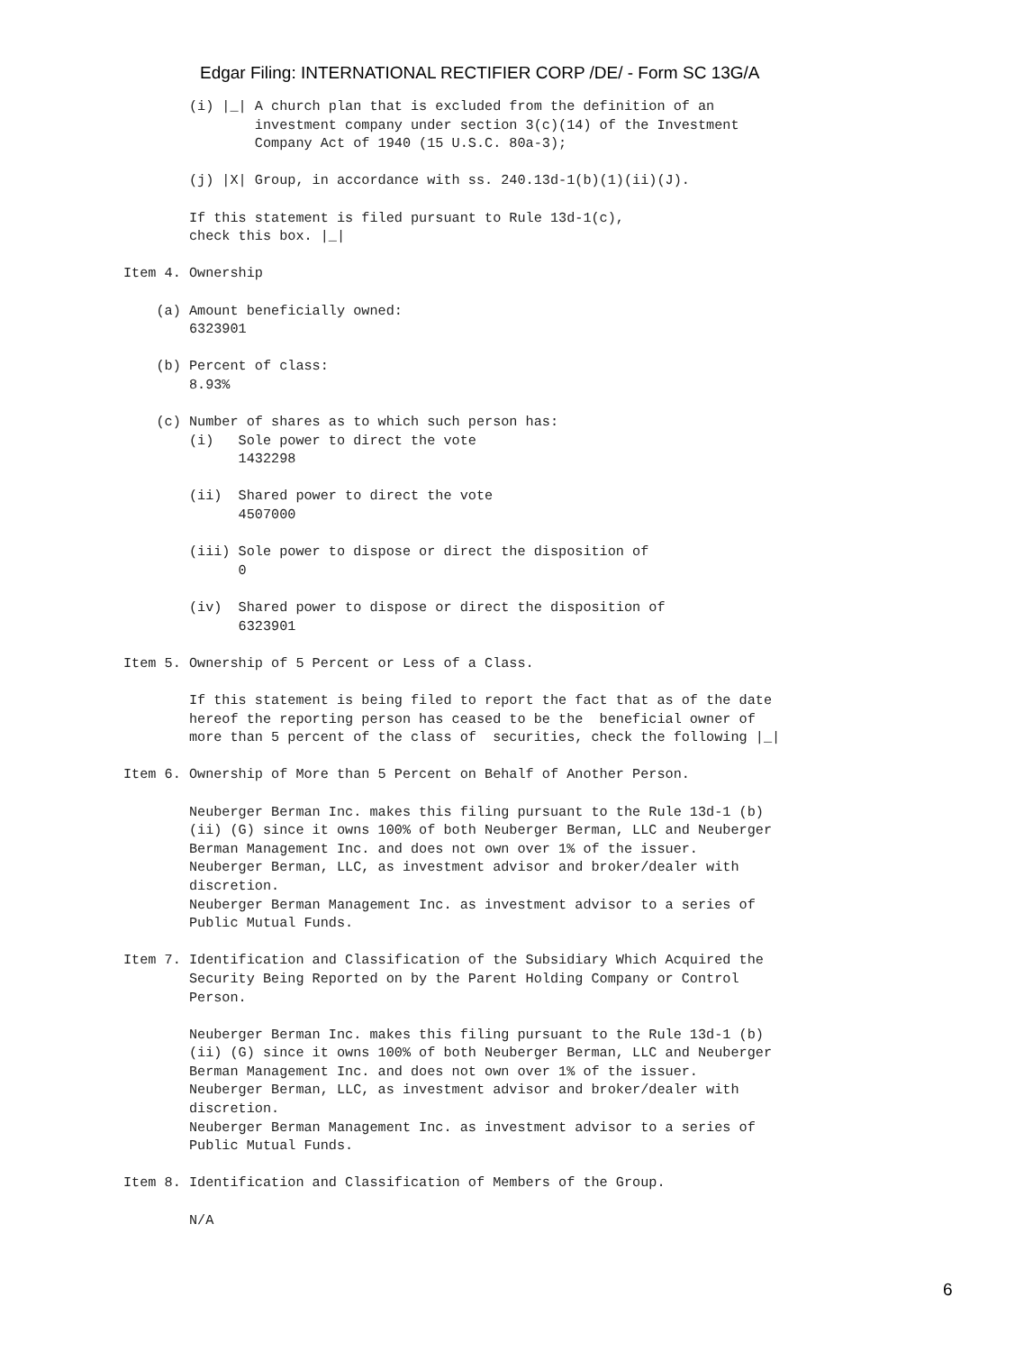Edgar Filing: INTERNATIONAL RECTIFIER CORP /DE/ - Form SC 13G/A
        (i) |_| A church plan that is excluded from the definition of an
                investment company under section 3(c)(14) of the Investment
                Company Act of 1940 (15 U.S.C. 80a-3);

        (j) |X| Group, in accordance with ss. 240.13d-1(b)(1)(ii)(J).

        If this statement is filed pursuant to Rule 13d-1(c),
        check this box. |_|

Item 4. Ownership

    (a) Amount beneficially owned:
        6323901

    (b) Percent of class:
        8.93%

    (c) Number of shares as to which such person has:
        (i)   Sole power to direct the vote
              1432298

        (ii)  Shared power to direct the vote
              4507000

        (iii) Sole power to dispose or direct the disposition of
              0

        (iv)  Shared power to dispose or direct the disposition of
              6323901

Item 5. Ownership of 5 Percent or Less of a Class.

        If this statement is being filed to report the fact that as of the date
        hereof the reporting person has ceased to be the  beneficial owner of
        more than 5 percent of the class of  securities, check the following |_|

Item 6. Ownership of More than 5 Percent on Behalf of Another Person.

        Neuberger Berman Inc. makes this filing pursuant to the Rule 13d-1 (b)
        (ii) (G) since it owns 100% of both Neuberger Berman, LLC and Neuberger
        Berman Management Inc. and does not own over 1% of the issuer.
        Neuberger Berman, LLC, as investment advisor and broker/dealer with
        discretion.
        Neuberger Berman Management Inc. as investment advisor to a series of
        Public Mutual Funds.

Item 7. Identification and Classification of the Subsidiary Which Acquired the
        Security Being Reported on by the Parent Holding Company or Control
        Person.

        Neuberger Berman Inc. makes this filing pursuant to the Rule 13d-1 (b)
        (ii) (G) since it owns 100% of both Neuberger Berman, LLC and Neuberger
        Berman Management Inc. and does not own over 1% of the issuer.
        Neuberger Berman, LLC, as investment advisor and broker/dealer with
        discretion.
        Neuberger Berman Management Inc. as investment advisor to a series of
        Public Mutual Funds.

Item 8. Identification and Classification of Members of the Group.

        N/A
6